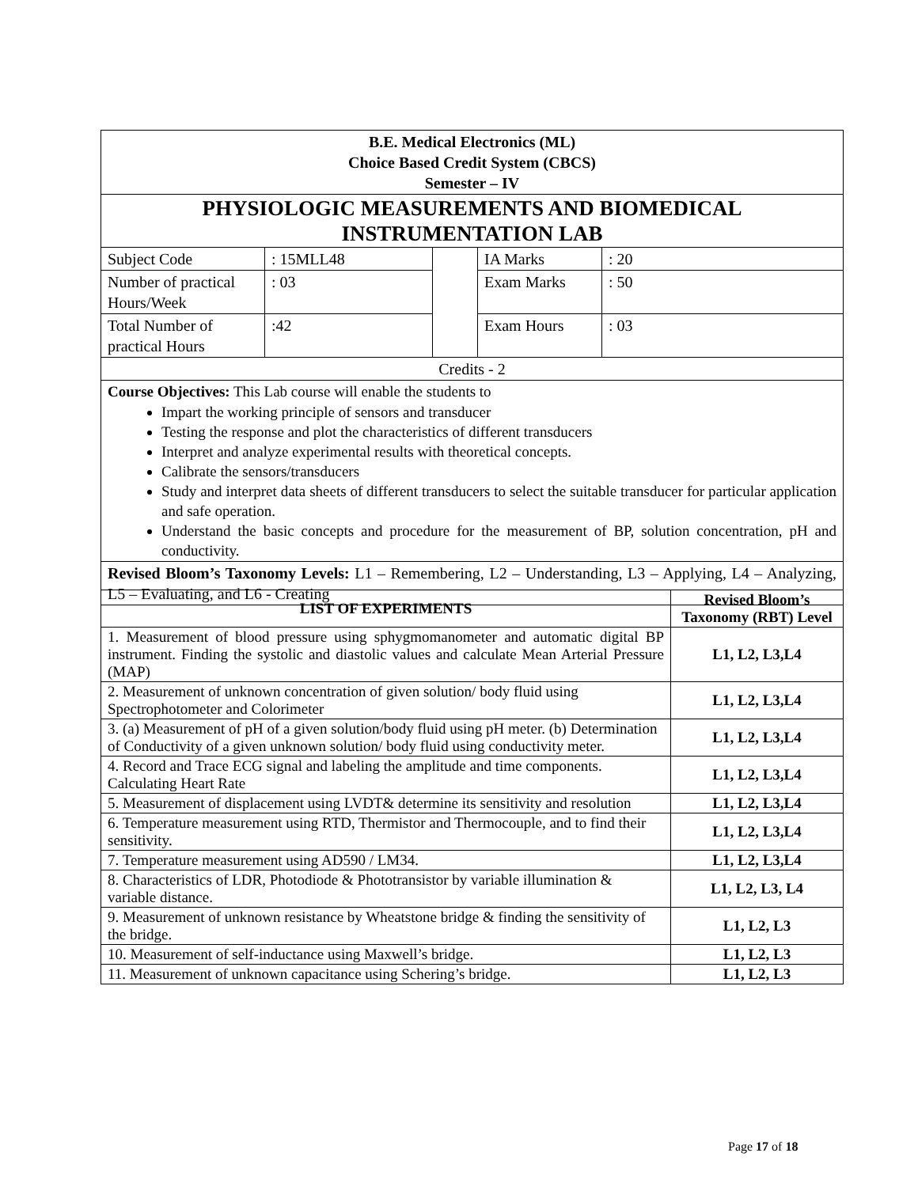| B.E. Medical Electronics (ML) Choice Based Credit System (CBCS) Semester – IV | | | | |
| PHYSIOLOGIC MEASUREMENTS AND BIOMEDICAL INSTRUMENTATION LAB | | | | |
| Subject Code | : 15MLL48 | | IA Marks | : 20 |
| Number of practical Hours/Week | : 03 | | Exam Marks | : 50 |
| Total Number of practical Hours | :42 | | Exam Hours | : 03 |
| Credits - 2 | | | | |
| Course Objectives: This Lab course will enable the students to Impart the working principle of sensors and transducer Testing the response and plot the characteristics of different transducers Interpret and analyze experimental results with theoretical concepts. Calibrate the sensors/transducers Study and interpret data sheets of different transducers to select the suitable transducer for particular application and safe operation. Understand the basic concepts and procedure for the measurement of BP, solution concentration, pH and conductivity. | | | | |
| Revised Bloom’s Taxonomy Levels: L1 – Remembering, L2 – Understanding, L3 – Applying, L4 – Analyzing, L5 – Evaluating, and L6 - Creating | | | | |
| LIST OF EXPERIMENTS | Revised Bloom’s Taxonomy (RBT) Level |
| 1. Measurement of blood pressure using sphygmomanometer and automatic digital BP instrument. Finding the systolic and diastolic values and calculate Mean Arterial Pressure (MAP) | L1, L2, L3,L4 |
| 2. Measurement of unknown concentration of given solution/ body fluid using Spectrophotometer and Colorimeter | L1, L2, L3,L4 |
| 3. (a) Measurement of pH of a given solution/body fluid using pH meter. (b) Determination of Conductivity of a given unknown solution/ body fluid using conductivity meter. | L1, L2, L3,L4 |
| 4. Record and Trace ECG signal and labeling the amplitude and time components. Calculating Heart Rate | L1, L2, L3,L4 |
| 5. Measurement of displacement using LVDT& determine its sensitivity and resolution | L1, L2, L3,L4 |
| 6. Temperature measurement using RTD, Thermistor and Thermocouple, and to find their sensitivity. | L1, L2, L3,L4 |
| 7. Temperature measurement using AD590 / LM34. | L1, L2, L3,L4 |
| 8. Characteristics of LDR, Photodiode & Phototransistor by variable illumination & variable distance. | L1, L2, L3, L4 |
| 9. Measurement of unknown resistance by Wheatstone bridge & finding the sensitivity of the bridge. | L1, L2, L3 |
| 10. Measurement of self-inductance using Maxwell’s bridge. | L1, L2, L3 |
| 11. Measurement of unknown capacitance using Schering’s bridge. | L1, L2, L3 |
Page 17 of 18